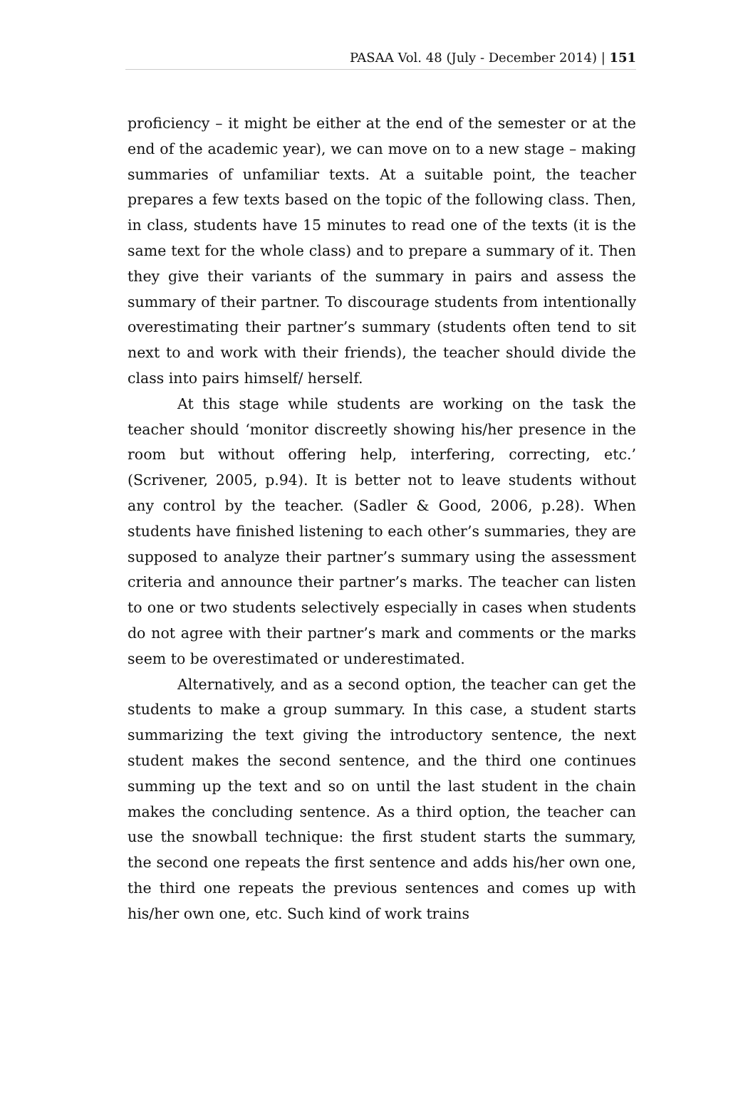PASAA Vol. 48 (July - December 2014) | 151
proficiency – it might be either at the end of the semester or at the end of the academic year), we can move on to a new stage – making summaries of unfamiliar texts. At a suitable point, the teacher prepares a few texts based on the topic of the following class. Then, in class, students have 15 minutes to read one of the texts (it is the same text for the whole class) and to prepare a summary of it. Then they give their variants of the summary in pairs and assess the summary of their partner. To discourage students from intentionally overestimating their partner’s summary (students often tend to sit next to and work with their friends), the teacher should divide the class into pairs himself/ herself.
At this stage while students are working on the task the teacher should ‘monitor discreetly showing his/her presence in the room but without offering help, interfering, correcting, etc.’ (Scrivener, 2005, p.94). It is better not to leave students without any control by the teacher. (Sadler & Good, 2006, p.28). When students have finished listening to each other’s summaries, they are supposed to analyze their partner’s summary using the assessment criteria and announce their partner’s marks. The teacher can listen to one or two students selectively especially in cases when students do not agree with their partner’s mark and comments or the marks seem to be overestimated or underestimated.
Alternatively, and as a second option, the teacher can get the students to make a group summary. In this case, a student starts summarizing the text giving the introductory sentence, the next student makes the second sentence, and the third one continues summing up the text and so on until the last student in the chain makes the concluding sentence. As a third option, the teacher can use the snowball technique: the first student starts the summary, the second one repeats the first sentence and adds his/her own one, the third one repeats the previous sentences and comes up with his/her own one, etc. Such kind of work trains